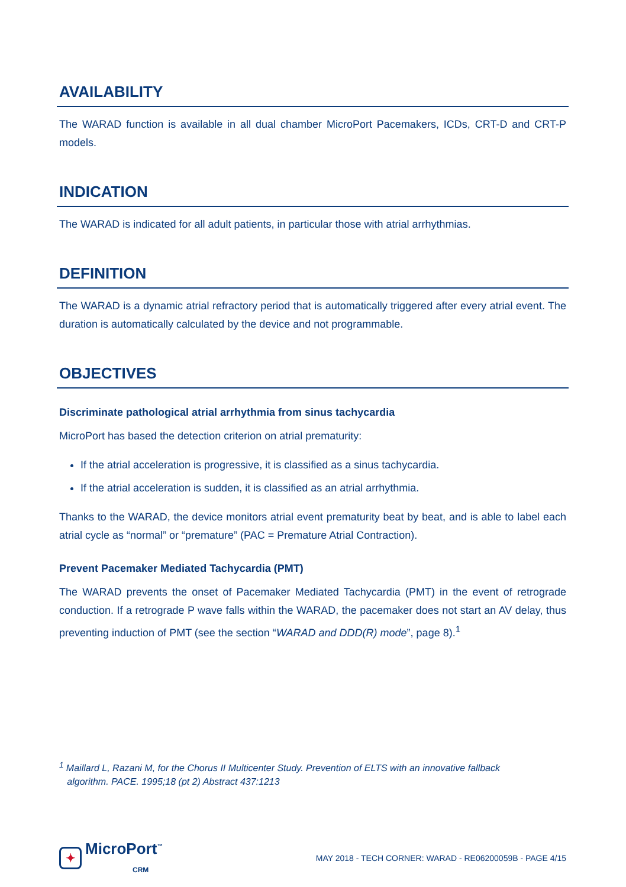AVAILABILITY
The WARAD function is available in all dual chamber MicroPort Pacemakers, ICDs, CRT-D and CRT-P models.
INDICATION
The WARAD is indicated for all adult patients, in particular those with atrial arrhythmias.
DEFINITION
The WARAD is a dynamic atrial refractory period that is automatically triggered after every atrial event. The duration is automatically calculated by the device and not programmable.
OBJECTIVES
Discriminate pathological atrial arrhythmia from sinus tachycardia
MicroPort has based the detection criterion on atrial prematurity:
If the atrial acceleration is progressive, it is classified as a sinus tachycardia.
If the atrial acceleration is sudden, it is classified as an atrial arrhythmia.
Thanks to the WARAD, the device monitors atrial event prematurity beat by beat, and is able to label each atrial cycle as “normal” or “premature” (PAC = Premature Atrial Contraction).
Prevent Pacemaker Mediated Tachycardia (PMT)
The WARAD prevents the onset of Pacemaker Mediated Tachycardia (PMT) in the event of retrograde conduction. If a retrograde P wave falls within the WARAD, the pacemaker does not start an AV delay, thus preventing induction of PMT (see the section “WARAD and DDD(R) mode”, page 8).<sup>1</sup>
<sup>1</sup> Maillard L, Razani M, for the Chorus II Multicenter Study. Prevention of ELTS with an innovative fallback
algorithm. PACE. 1995;18 (pt 2) Abstract 437:1213
✦ MicroPort<sup>™</sup>
CRM
MAY 2018 - TECH CORNER: WARAD - RE06200059B - PAGE 4/15